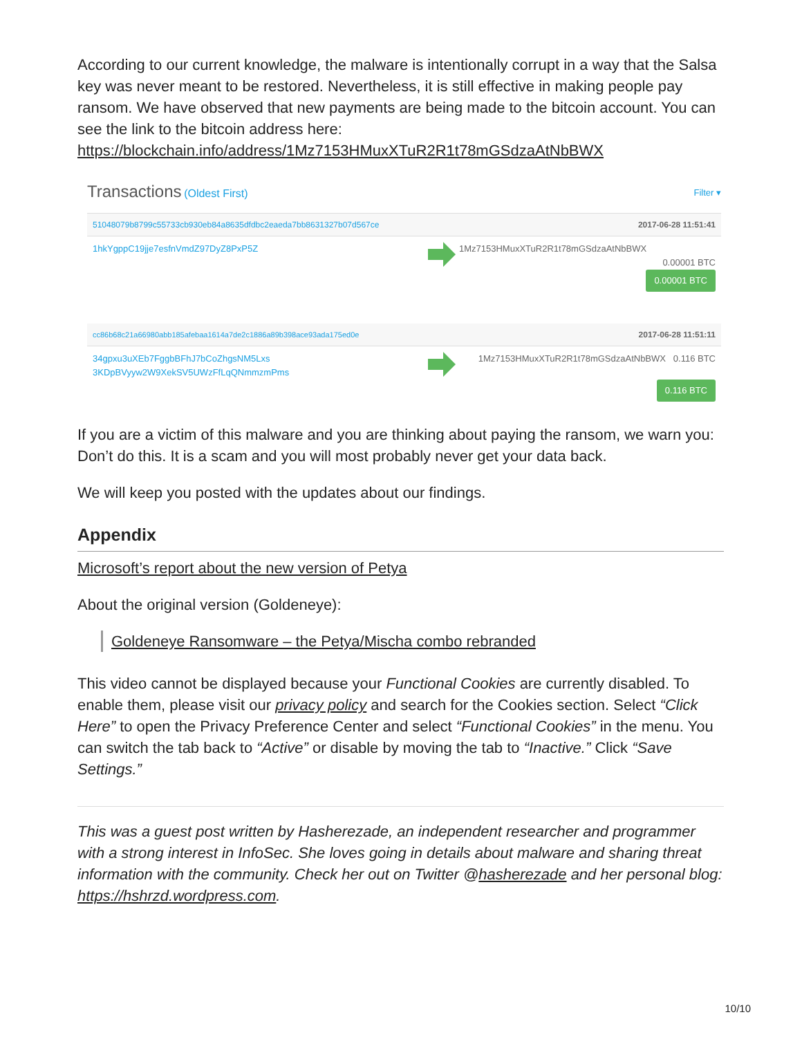According to our current knowledge, the malware is intentionally corrupt in a way that the Salsa key was never meant to be restored. Nevertheless, it is still effective in making people pay ransom. We have observed that new payments are being made to the bitcoin account. You can see the link to the bitcoin address here: https://blockchain.info/address/1Mz7153HMuxXTuR2R1t78mGSdzaAtNbBWX
Transactions (Oldest First)
Filter ▾
51048079b8799c55733cb930eb84a8635dfdbc2eaeda7bb8631327b07d567ce 2017-06-28 11:51:41
1hkYgppC19jje7esfnVmdZ97DyZ8PxP5Z 1Mz7153HMuxXTuR2R1t78mGSdzaAtNbBWX
0.00001 BTC
0.00001 BTC
cc86b68c21a66980abb185afebaa1614a7de2c1886a89b398ace93ada175ed0e 2017-06-28 11:51:11
34gpxu3uXEb7FggbBFhJ7bCoZhgsNM5Lxs
3KDpBVyyw2W9XekSV5UWzFfLqQNmmzmPms
1Mz7153HMuxXTuR2R1t78mGSdzaAtNbBWX 0.116 BTC
0.116 BTC
If you are a victim of this malware and you are thinking about paying the ransom, we warn you: Don’t do this. It is a scam and you will most probably never get your data back.
We will keep you posted with the updates about our findings.
Appendix
Microsoft’s report about the new version of Petya
About the original version (Goldeneye):
Goldeneye Ransomware – the Petya/Mischa combo rebranded
This video cannot be displayed because your Functional Cookies are currently disabled. To enable them, please visit our privacy policy and search for the Cookies section. Select “Click Here” to open the Privacy Preference Center and select “Functional Cookies” in the menu. You can switch the tab back to “Active” or disable by moving the tab to “Inactive.” Click “Save Settings.”
This was a guest post written by Hasherezade, an independent researcher and programmer with a strong interest in InfoSec. She loves going in details about malware and sharing threat information with the community. Check her out on Twitter @hasherezade and her personal blog: https://hshrzd.wordpress.com.
10/10